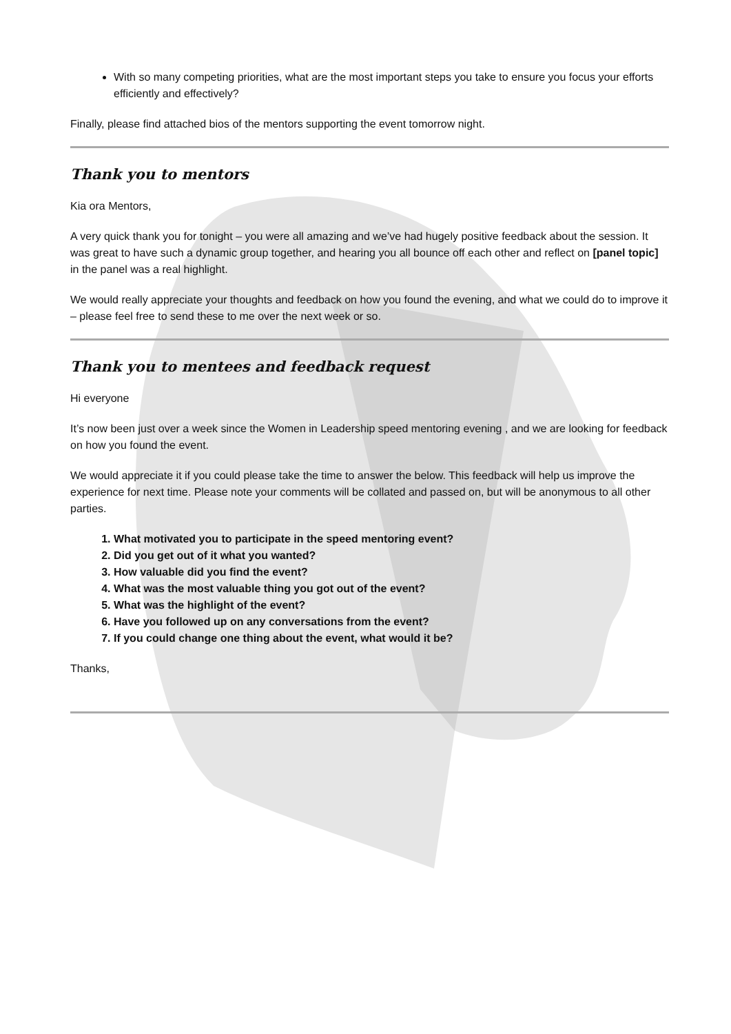With so many competing priorities, what are the most important steps you take to ensure you focus your efforts efficiently and effectively?
Finally, please find attached bios of the mentors supporting the event tomorrow night.
Thank you to mentors
Kia ora Mentors,
A very quick thank you for tonight – you were all amazing and we’ve had hugely positive feedback about the session. It was great to have such a dynamic group together, and hearing you all bounce off each other and reflect on [panel topic] in the panel was a real highlight.
We would really appreciate your thoughts and feedback on how you found the evening, and what we could do to improve it – please feel free to send these to me over the next week or so.
Thank you to mentees and feedback request
Hi everyone
It’s now been just over a week since the Women in Leadership speed mentoring evening , and we are looking for feedback on how you found the event.
We would appreciate it if you could please take the time to answer the below. This feedback will help us improve the experience for next time. Please note your comments will be collated and passed on, but will be anonymous to all other parties.
1. What motivated you to participate in the speed mentoring event?
2. Did you get out of it what you wanted?
3. How valuable did you find the event?
4. What was the most valuable thing you got out of the event?
5. What was the highlight of the event?
6. Have you followed up on any conversations from the event?
7. If you could change one thing about the event, what would it be?
Thanks,